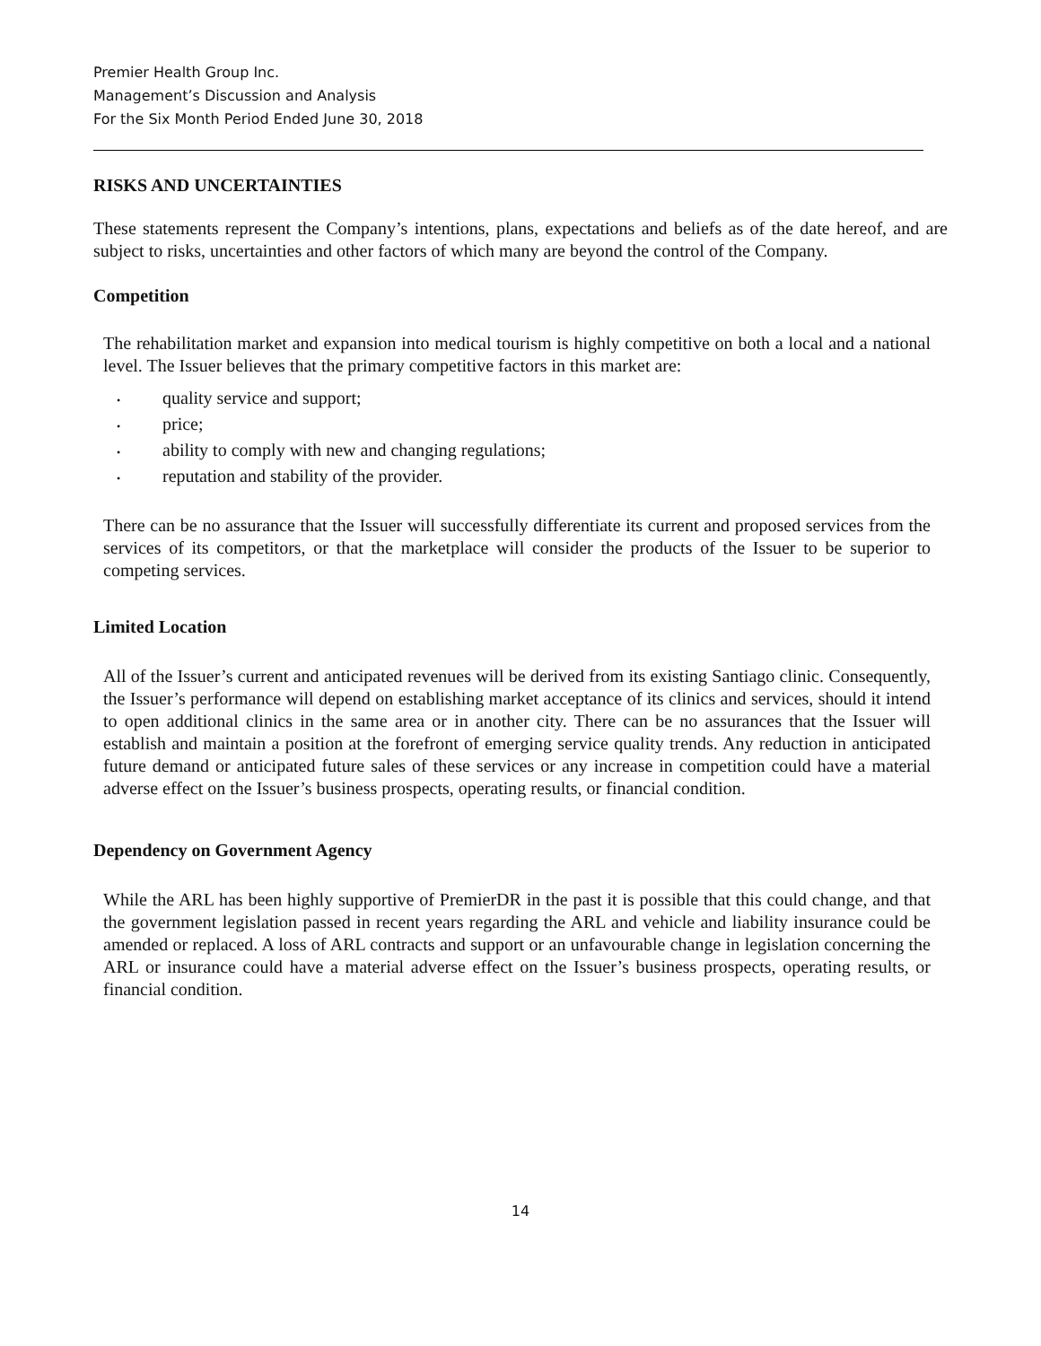Premier Health Group Inc.
Management’s Discussion and Analysis
For the Six Month Period Ended June 30, 2018
RISKS AND UNCERTAINTIES
These statements represent the Company’s intentions, plans, expectations and beliefs as of the date hereof, and are subject to risks, uncertainties and other factors of which many are beyond the control of the Company.
Competition
The rehabilitation market and expansion into medical tourism is highly competitive on both a local and a national level. The Issuer believes that the primary competitive factors in this market are:
• quality service and support;
• price;
• ability to comply with new and changing regulations;
• reputation and stability of the provider.
There can be no assurance that the Issuer will successfully differentiate its current and proposed services from the services of its competitors, or that the marketplace will consider the products of the Issuer to be superior to competing services.
Limited Location
All of the Issuer’s current and anticipated revenues will be derived from its existing Santiago clinic. Consequently, the Issuer’s performance will depend on establishing market acceptance of its clinics and services, should it intend to open additional clinics in the same area or in another city. There can be no assurances that the Issuer will establish and maintain a position at the forefront of emerging service quality trends. Any reduction in anticipated future demand or anticipated future sales of these services or any increase in competition could have a material adverse effect on the Issuer’s business prospects, operating results, or financial condition.
Dependency on Government Agency
While the ARL has been highly supportive of PremierDR in the past it is possible that this could change, and that the government legislation passed in recent years regarding the ARL and vehicle and liability insurance could be amended or replaced. A loss of ARL contracts and support or an unfavourable change in legislation concerning the ARL or insurance could have a material adverse effect on the Issuer’s business prospects, operating results, or financial condition.
14